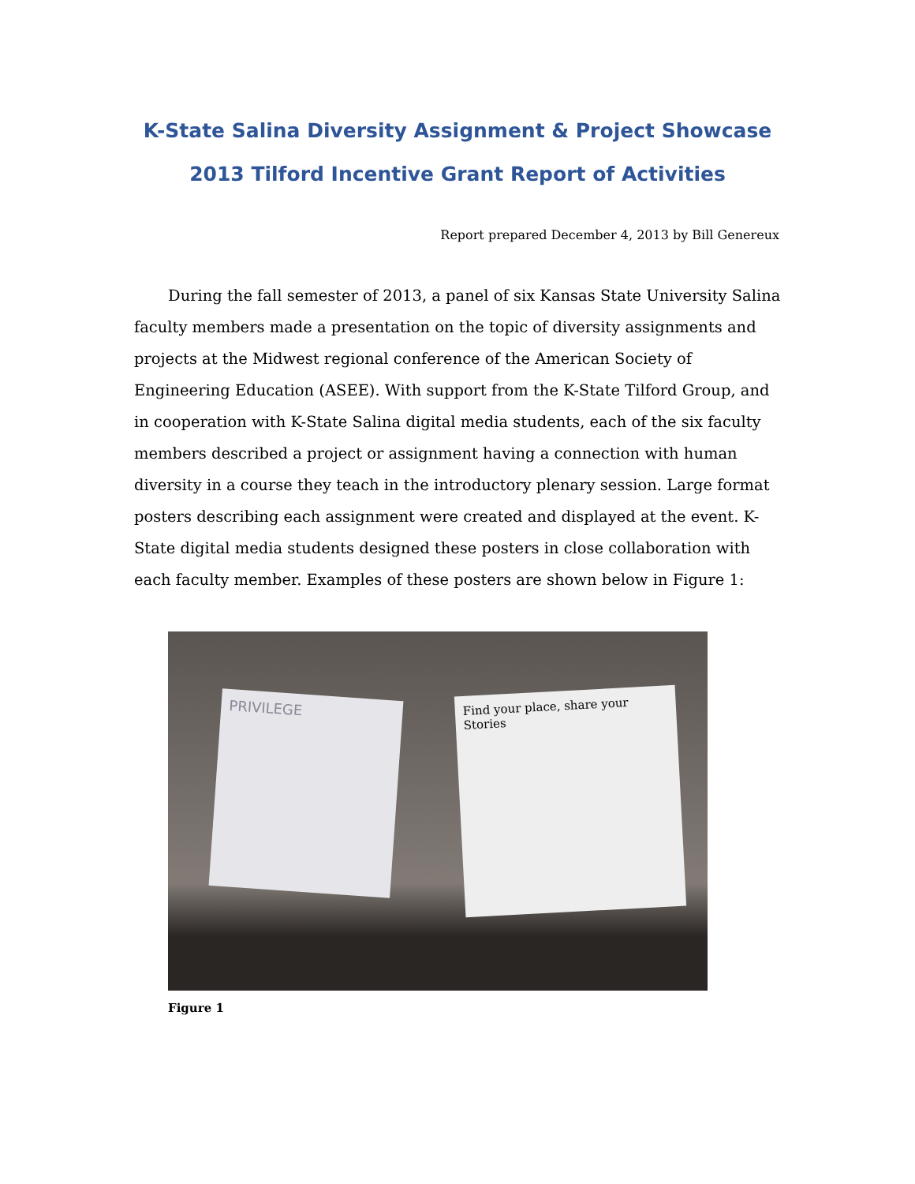K-State Salina Diversity Assignment & Project Showcase
2013 Tilford Incentive Grant Report of Activities
Report prepared December 4, 2013 by Bill Genereux
During the fall semester of 2013, a panel of six Kansas State University Salina faculty members made a presentation on the topic of diversity assignments and projects at the Midwest regional conference of the American Society of Engineering Education (ASEE). With support from the K-State Tilford Group, and in cooperation with K-State Salina digital media students, each of the six faculty members described a project or assignment having a connection with human diversity in a course they teach in the introductory plenary session. Large format posters describing each assignment were created and displayed at the event. K-State digital media students designed these posters in close collaboration with each faculty member. Examples of these posters are shown below in Figure 1:
PRIVILEGE
Find your place, share your Stories
Figure 1